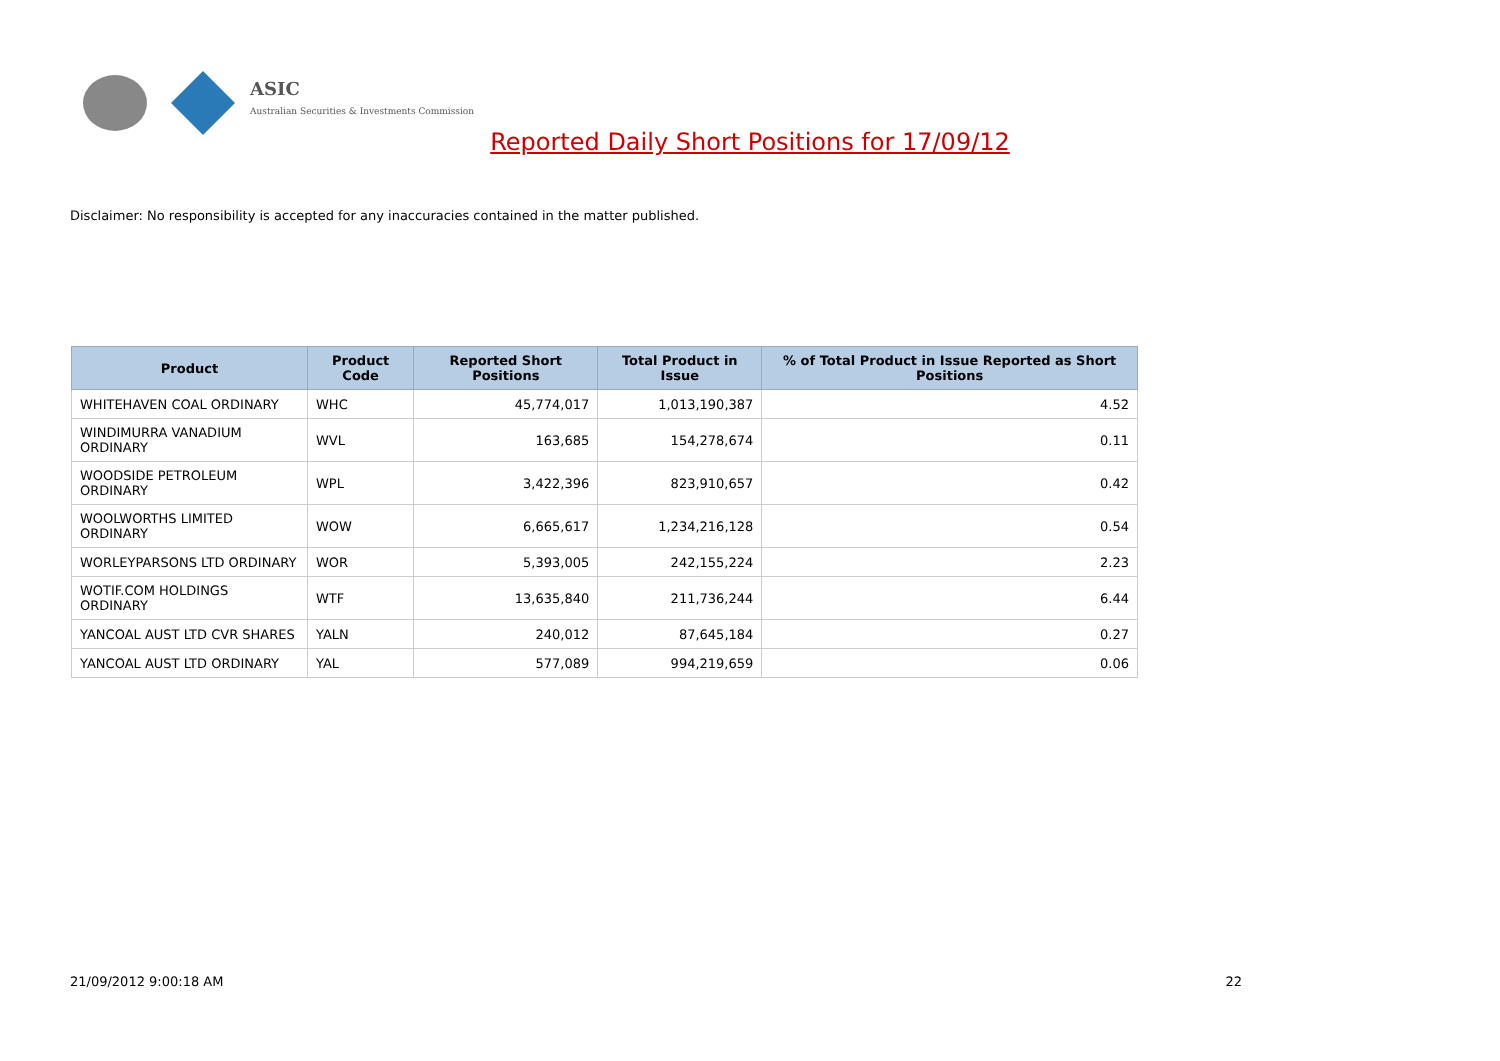ASIC
Australian Securities & Investments Commission
Reported Daily Short Positions for 17/09/12
Disclaimer: No responsibility is accepted for any inaccuracies contained in the matter published.
| Product | Product Code | Reported Short Positions | Total Product in Issue | % of Total Product in Issue Reported as Short Positions |
| --- | --- | --- | --- | --- |
| WHITEHAVEN COAL ORDINARY | WHC | 45,774,017 | 1,013,190,387 | 4.52 |
| WINDIMURRA VANADIUM ORDINARY | WVL | 163,685 | 154,278,674 | 0.11 |
| WOODSIDE PETROLEUM ORDINARY | WPL | 3,422,396 | 823,910,657 | 0.42 |
| WOOLWORTHS LIMITED ORDINARY | WOW | 6,665,617 | 1,234,216,128 | 0.54 |
| WORLEYPARSONS LTD ORDINARY | WOR | 5,393,005 | 242,155,224 | 2.23 |
| WOTIF.COM HOLDINGS ORDINARY | WTF | 13,635,840 | 211,736,244 | 6.44 |
| YANCOAL AUST LTD CVR SHARES | YALN | 240,012 | 87,645,184 | 0.27 |
| YANCOAL AUST LTD ORDINARY | YAL | 577,089 | 994,219,659 | 0.06 |
21/09/2012 9:00:18 AM 22